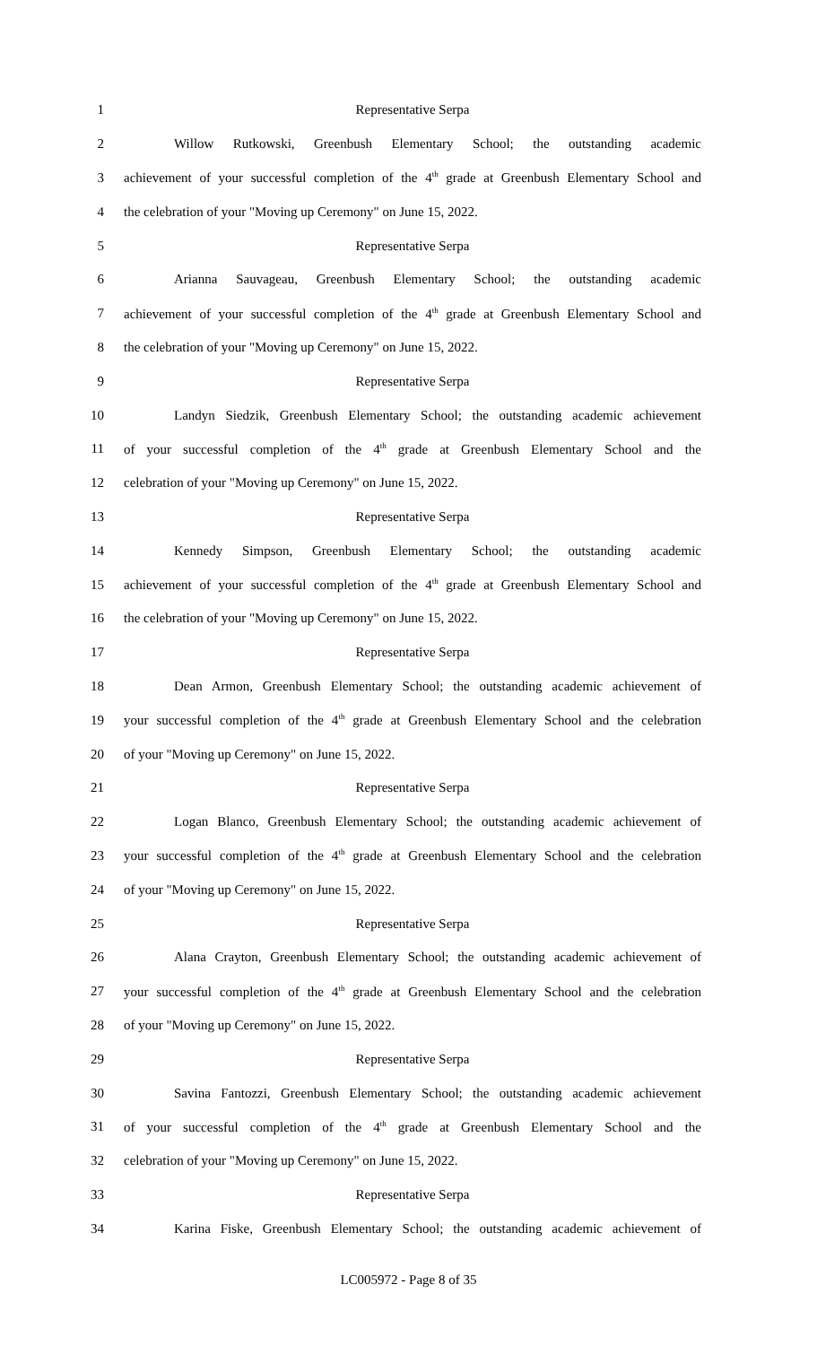1 Representative Serpa
2 Willow Rutkowski, Greenbush Elementary School; the outstanding academic
3 achievement of your successful completion of the 4<sup>th</sup> grade at Greenbush Elementary School and
4 the celebration of your "Moving up Ceremony" on June 15, 2022.
5 Representative Serpa
6 Arianna Sauvageau, Greenbush Elementary School; the outstanding academic
7 achievement of your successful completion of the 4<sup>th</sup> grade at Greenbush Elementary School and
8 the celebration of your "Moving up Ceremony" on June 15, 2022.
9 Representative Serpa
10 Landyn Siedzik, Greenbush Elementary School; the outstanding academic achievement
11 of your successful completion of the 4<sup>th</sup> grade at Greenbush Elementary School and the
12 celebration of your "Moving up Ceremony" on June 15, 2022.
13 Representative Serpa
14 Kennedy Simpson, Greenbush Elementary School; the outstanding academic
15 achievement of your successful completion of the 4<sup>th</sup> grade at Greenbush Elementary School and
16 the celebration of your "Moving up Ceremony" on June 15, 2022.
17 Representative Serpa
18 Dean Armon, Greenbush Elementary School; the outstanding academic achievement of
19 your successful completion of the 4<sup>th</sup> grade at Greenbush Elementary School and the celebration
20 of your "Moving up Ceremony" on June 15, 2022.
21 Representative Serpa
22 Logan Blanco, Greenbush Elementary School; the outstanding academic achievement of
23 your successful completion of the 4<sup>th</sup> grade at Greenbush Elementary School and the celebration
24 of your "Moving up Ceremony" on June 15, 2022.
25 Representative Serpa
26 Alana Crayton, Greenbush Elementary School; the outstanding academic achievement of
27 your successful completion of the 4<sup>th</sup> grade at Greenbush Elementary School and the celebration
28 of your "Moving up Ceremony" on June 15, 2022.
29 Representative Serpa
30 Savina Fantozzi, Greenbush Elementary School; the outstanding academic achievement
31 of your successful completion of the 4<sup>th</sup> grade at Greenbush Elementary School and the
32 celebration of your "Moving up Ceremony" on June 15, 2022.
33 Representative Serpa
34 Karina Fiske, Greenbush Elementary School; the outstanding academic achievement of
LC005972 - Page 8 of 35